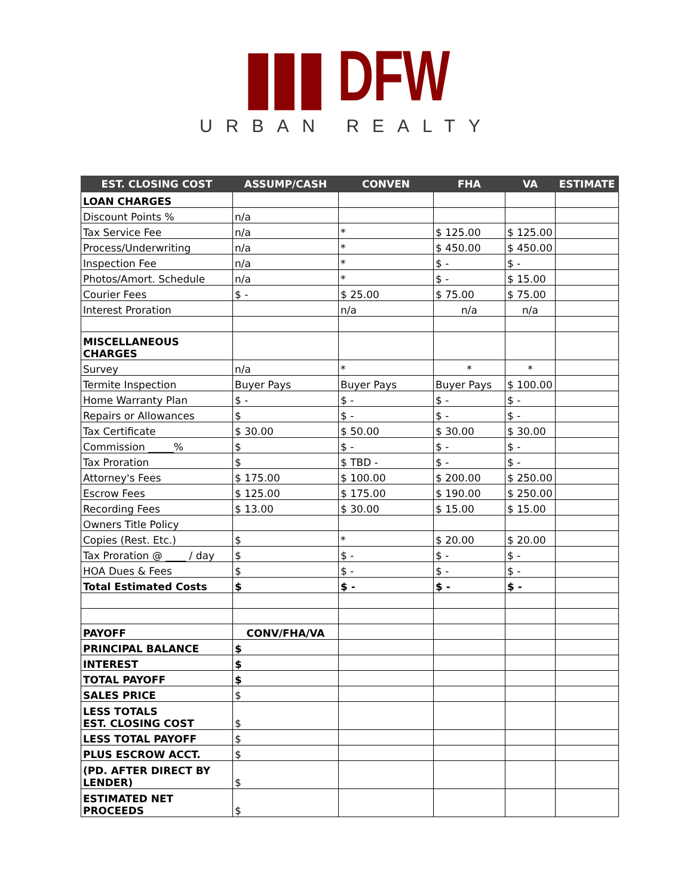▮▮▮ DFW
URBAN REALTY
| EST. CLOSING COST | ASSUMP/CASH | CONVEN | FHA | VA | ESTIMATE |
| --- | --- | --- | --- | --- | --- |
| LOAN CHARGES | | | | | |
| Discount Points % | n/a | | | | |
| Tax Service Fee | n/a | * | $ 125.00 | $ 125.00 | |
| Process/Underwriting | n/a | * | $ 450.00 | $ 450.00 | |
| Inspection Fee | n/a | * | $ - | $ - | |
| Photos/Amort. Schedule | n/a | * | $ - | $ 15.00 | |
| Courier Fees | $ - | $ 25.00 | $ 75.00 | $ 75.00 | |
| Interest Proration | | n/a | n/a | n/a | |
| MISCELLANEOUS CHARGES | | | | | |
| Survey | n/a | * | * | * | |
| Termite Inspection | Buyer Pays | Buyer Pays | Buyer Pays | $ 100.00 | |
| Home Warranty Plan | $ - | $ - | $ - | $ - | |
| Repairs or Allowances | $ | $ - | $ - | $ - | |
| Tax Certificate | $ 30.00 | $ 50.00 | $ 30.00 | $ 30.00 | |
| Commission _____% | $ | $ - | $ - | $ - | |
| Tax Proration | $ | $ TBD - | $ - | $ - | |
| Attorney's Fees | $ 175.00 | $ 100.00 | $ 200.00 | $ 250.00 | |
| Escrow Fees | $ 125.00 | $ 175.00 | $ 190.00 | $ 250.00 | |
| Recording Fees | $ 13.00 | $ 30.00 | $ 15.00 | $ 15.00 | |
| Owners Title Policy | | | | | |
| Copies (Rest. Etc.) | $ | * | $ 20.00 | $ 20.00 | |
| Tax Proration @ ____ / day | $ | $ - | $ - | $ - | |
| HOA Dues & Fees | $ | $ - | $ - | $ - | |
| Total Estimated Costs | $ | $ - | $ - | $ - | |
| PAYOFF | CONV/FHA/VA | | | | |
| PRINCIPAL BALANCE | $ | | | | |
| INTEREST | $ | | | | |
| TOTAL PAYOFF | $ | | | | |
| SALES PRICE | $ | | | | |
| LESS TOTALS EST. CLOSING COST | $ | | | | |
| LESS TOTAL PAYOFF | $ | | | | |
| PLUS ESCROW ACCT. | $ | | | | |
| (PD. AFTER DIRECT BY LENDER) | $ | | | | |
| ESTIMATED NET PROCEEDS | $ | | | | |